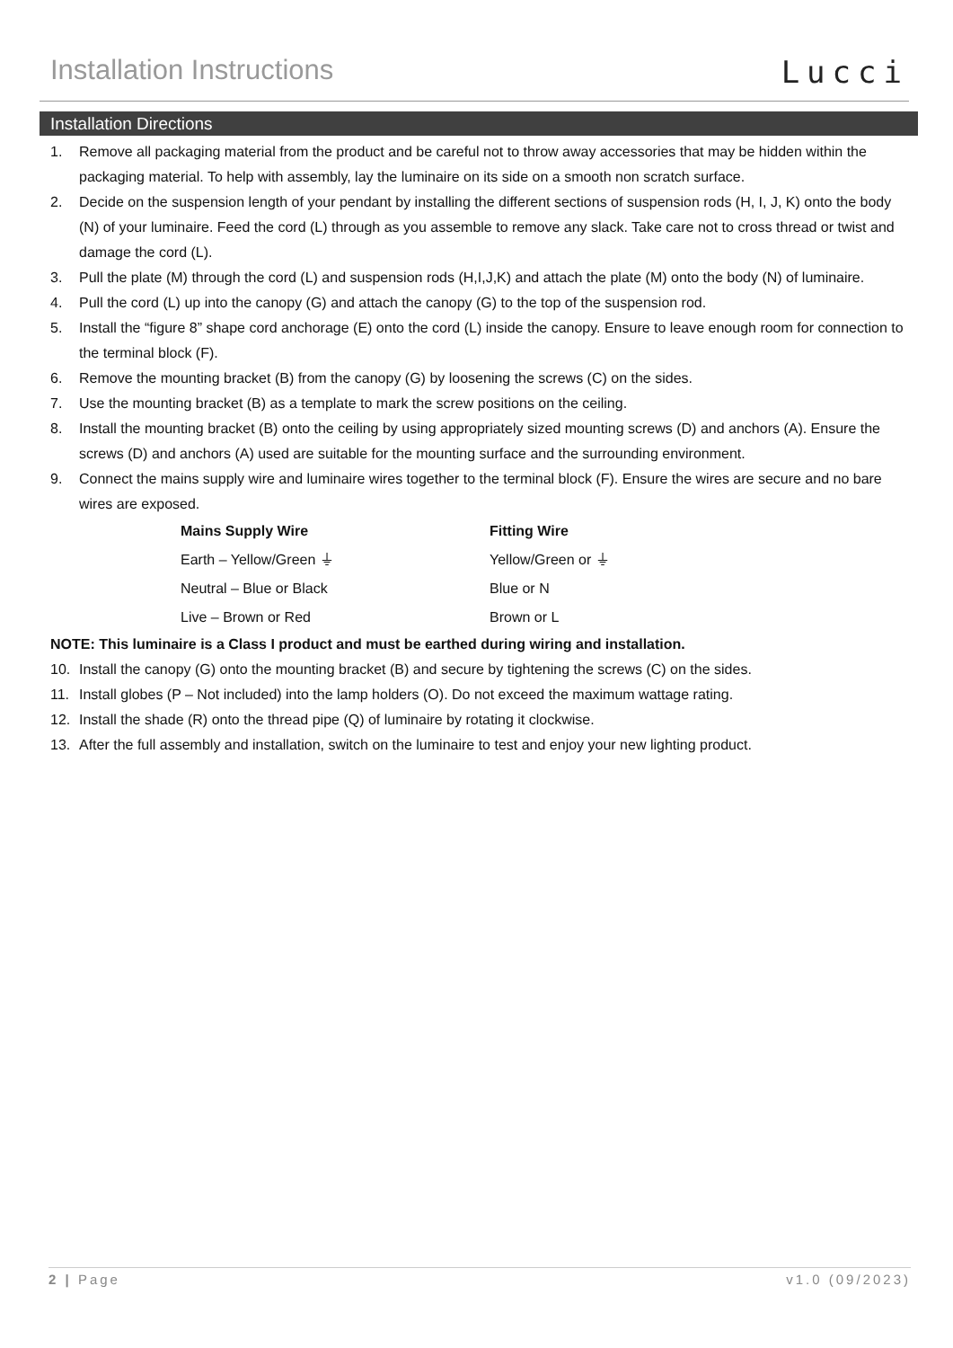Installation Instructions
Lucci
Installation Directions
1. Remove all packaging material from the product and be careful not to throw away accessories that may be hidden within the packaging material. To help with assembly, lay the luminaire on its side on a smooth non scratch surface.
2. Decide on the suspension length of your pendant by installing the different sections of suspension rods (H, I, J, K) onto the body (N) of your luminaire. Feed the cord (L) through as you assemble to remove any slack. Take care not to cross thread or twist and damage the cord (L).
3. Pull the plate (M) through the cord (L) and suspension rods (H,I,J,K) and attach the plate (M) onto the body (N) of luminaire.
4. Pull the cord (L) up into the canopy (G) and attach the canopy (G) to the top of the suspension rod.
5. Install the “figure 8” shape cord anchorage (E) onto the cord (L) inside the canopy. Ensure to leave enough room for connection to the terminal block (F).
6. Remove the mounting bracket (B) from the canopy (G) by loosening the screws (C) on the sides.
7. Use the mounting bracket (B) as a template to mark the screw positions on the ceiling.
8. Install the mounting bracket (B) onto the ceiling by using appropriately sized mounting screws (D) and anchors (A). Ensure the screws (D) and anchors (A) used are suitable for the mounting surface and the surrounding environment.
9. Connect the mains supply wire and luminaire wires together to the terminal block (F). Ensure the wires are secure and no bare wires are exposed.
| Mains Supply Wire | Fitting Wire |
| --- | --- |
| Earth – Yellow/Green ⏚ | Yellow/Green or ⏚ |
| Neutral – Blue or Black | Blue or N |
| Live – Brown or Red | Brown or L |
NOTE: This luminaire is a Class I product and must be earthed during wiring and installation.
10. Install the canopy (G) onto the mounting bracket (B) and secure by tightening the screws (C) on the sides.
11. Install globes (P – Not included) into the lamp holders (O). Do not exceed the maximum wattage rating.
12. Install the shade (R) onto the thread pipe (Q) of luminaire by rotating it clockwise.
13. After the full assembly and installation, switch on the luminaire to test and enjoy your new lighting product.
2 | Page v1.0 (09/2023)